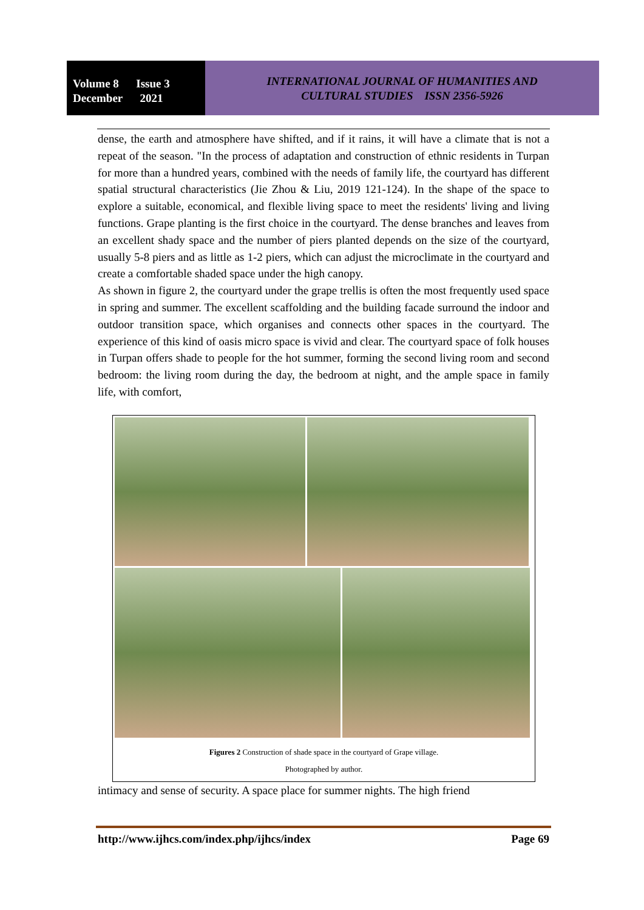Volume 8 Issue 3
December 2021
INTERNATIONAL JOURNAL OF HUMANITIES AND
CULTURAL STUDIES ISSN 2356-5926
dense, the earth and atmosphere have shifted, and if it rains, it will have a climate that is not a repeat of the season. "In the process of adaptation and construction of ethnic residents in Turpan for more than a hundred years, combined with the needs of family life, the courtyard has different spatial structural characteristics (Jie Zhou & Liu, 2019 121-124). In the shape of the space to explore a suitable, economical, and flexible living space to meet the residents' living and living functions. Grape planting is the first choice in the courtyard. The dense branches and leaves from an excellent shady space and the number of piers planted depends on the size of the courtyard, usually 5-8 piers and as little as 1-2 piers, which can adjust the microclimate in the courtyard and create a comfortable shaded space under the high canopy.
As shown in figure 2, the courtyard under the grape trellis is often the most frequently used space in spring and summer. The excellent scaffolding and the building facade surround the indoor and outdoor transition space, which organises and connects other spaces in the courtyard. The experience of this kind of oasis micro space is vivid and clear. The courtyard space of folk houses in Turpan offers shade to people for the hot summer, forming the second living room and second bedroom: the living room during the day, the bedroom at night, and the ample space in family life, with comfort,
Figures 2 Construction of shade space in the courtyard of Grape village.
Photographed by author.
intimacy and sense of security. A space place for summer nights. The high friend
http://www.ijhcs.com/index.php/ijhcs/index Page 69